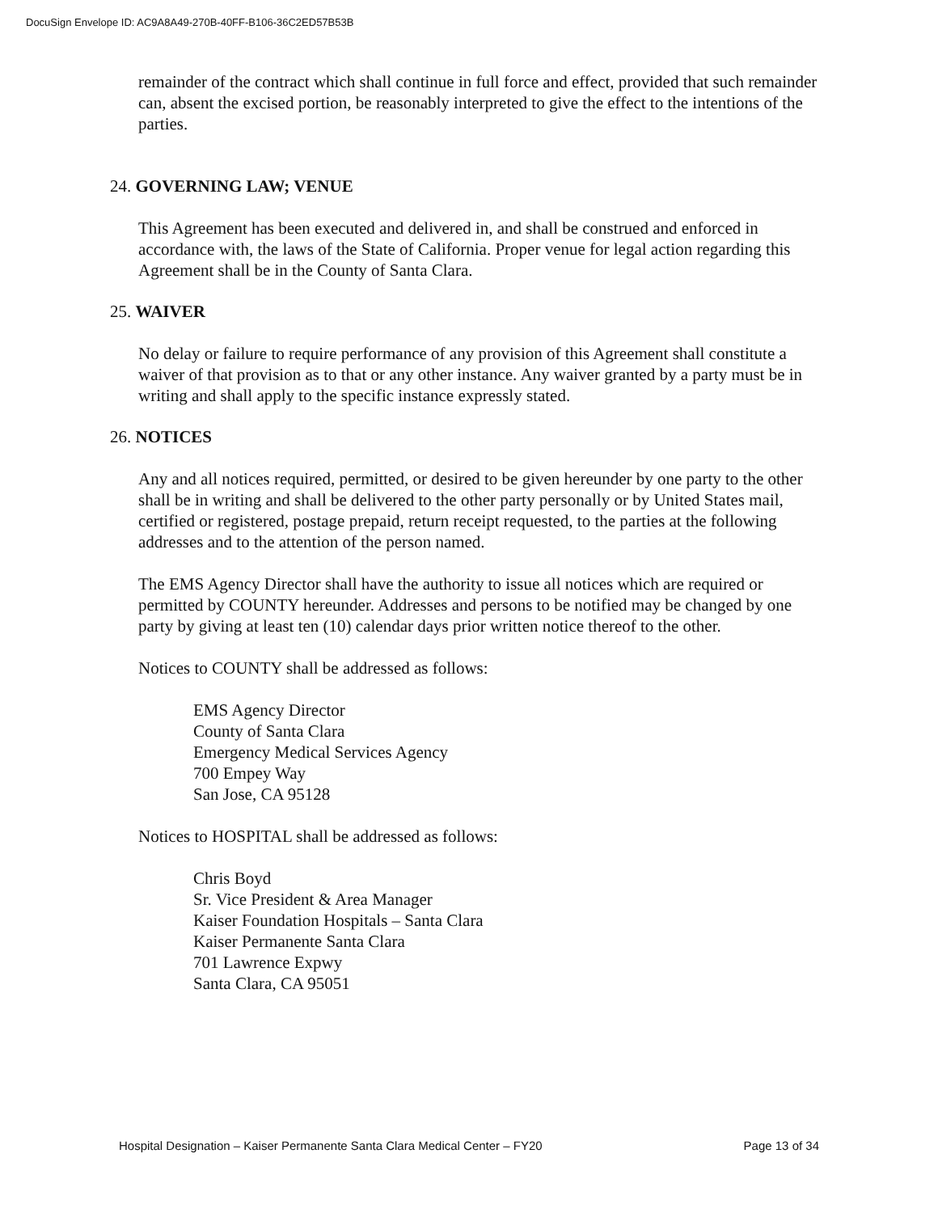DocuSign Envelope ID: AC9A8A49-270B-40FF-B106-36C2ED57B53B
remainder of the contract which shall continue in full force and effect, provided that such remainder can, absent the excised portion, be reasonably interpreted to give the effect to the intentions of the parties.
24. GOVERNING LAW; VENUE
This Agreement has been executed and delivered in, and shall be construed and enforced in accordance with, the laws of the State of California. Proper venue for legal action regarding this Agreement shall be in the County of Santa Clara.
25. WAIVER
No delay or failure to require performance of any provision of this Agreement shall constitute a waiver of that provision as to that or any other instance. Any waiver granted by a party must be in writing and shall apply to the specific instance expressly stated.
26. NOTICES
Any and all notices required, permitted, or desired to be given hereunder by one party to the other shall be in writing and shall be delivered to the other party personally or by United States mail, certified or registered, postage prepaid, return receipt requested, to the parties at the following addresses and to the attention of the person named.
The EMS Agency Director shall have the authority to issue all notices which are required or permitted by COUNTY hereunder. Addresses and persons to be notified may be changed by one party by giving at least ten (10) calendar days prior written notice thereof to the other.
Notices to COUNTY shall be addressed as follows:
EMS Agency Director
County of Santa Clara
Emergency Medical Services Agency
700 Empey Way
San Jose, CA 95128
Notices to HOSPITAL shall be addressed as follows:
Chris Boyd
Sr. Vice President & Area Manager
Kaiser Foundation Hospitals – Santa Clara
Kaiser Permanente Santa Clara
701 Lawrence Expwy
Santa Clara, CA 95051
Hospital Designation – Kaiser Permanente Santa Clara Medical Center – FY20 Page 13 of 34